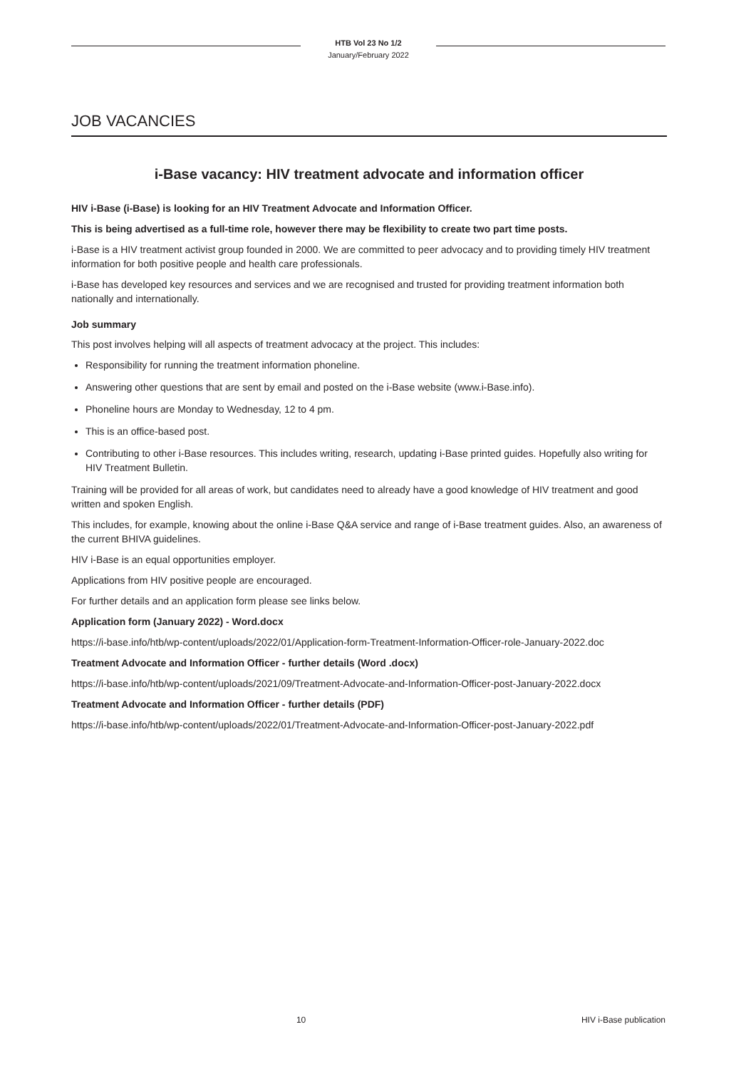HTB Vol 23 No 1/2
January/February 2022
JOB VACANCIES
i-Base vacancy: HIV treatment advocate and information officer
HIV i-Base (i-Base) is looking for an HIV Treatment Advocate and Information Officer.
This is being advertised as a full-time role, however there may be flexibility to create two part time posts.
i-Base is a HIV treatment activist group founded in 2000. We are committed to peer advocacy and to providing timely HIV treatment information for both positive people and health care professionals.
i-Base has developed key resources and services and we are recognised and trusted for providing treatment information both nationally and internationally.
Job summary
This post involves helping will all aspects of treatment advocacy at the project. This includes:
Responsibility for running the treatment information phoneline.
Answering other questions that are sent by email and posted on the i-Base website (www.i-Base.info).
Phoneline hours are Monday to Wednesday, 12 to 4 pm.
This is an office-based post.
Contributing to other i-Base resources. This includes writing, research, updating i-Base printed guides. Hopefully also writing for HIV Treatment Bulletin.
Training will be provided for all areas of work, but candidates need to already have a good knowledge of HIV treatment and good written and spoken English.
This includes, for example, knowing about the online i-Base Q&A service and range of i-Base treatment guides. Also, an awareness of the current BHIVA guidelines.
HIV i-Base is an equal opportunities employer.
Applications from HIV positive people are encouraged.
For further details and an application form please see links below.
Application form (January 2022) - Word.docx
https://i-base.info/htb/wp-content/uploads/2022/01/Application-form-Treatment-Information-Officer-role-January-2022.doc
Treatment Advocate and Information Officer - further details (Word .docx)
https://i-base.info/htb/wp-content/uploads/2021/09/Treatment-Advocate-and-Information-Officer-post-January-2022.docx
Treatment Advocate and Information Officer - further details (PDF)
https://i-base.info/htb/wp-content/uploads/2022/01/Treatment-Advocate-and-Information-Officer-post-January-2022.pdf
10 HIV i-Base publication